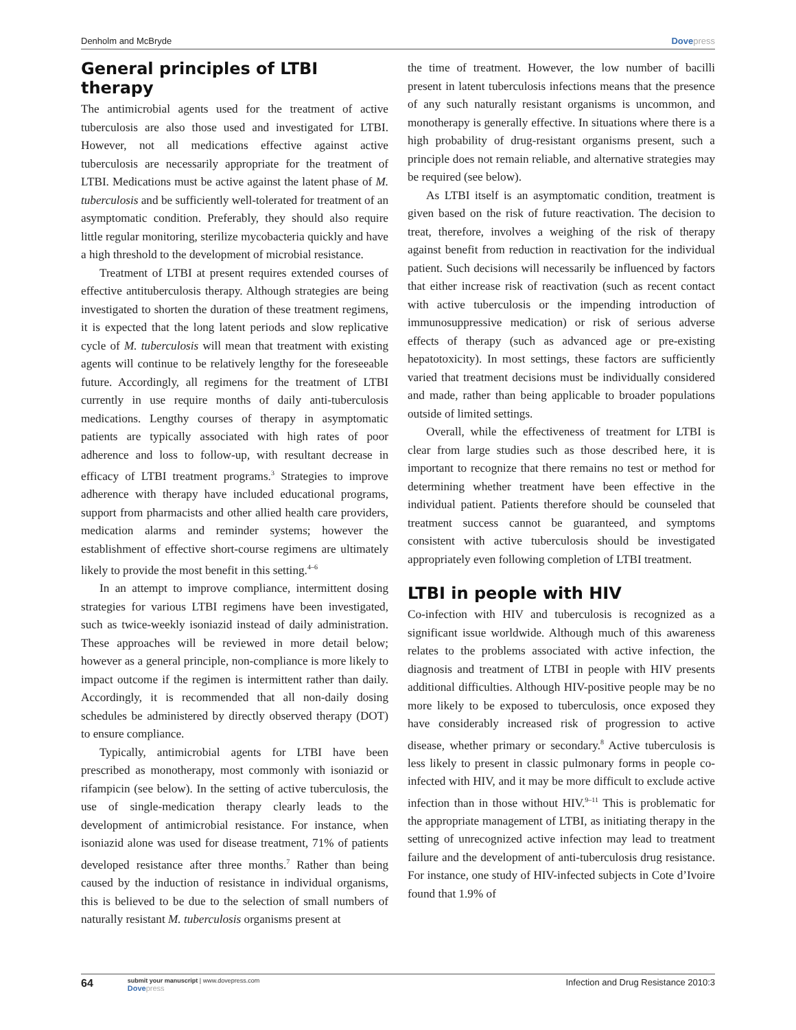Denholm and McBryde Dovepress
General principles of LTBI therapy
The antimicrobial agents used for the treatment of active tuberculosis are also those used and investigated for LTBI. However, not all medications effective against active tuberculosis are necessarily appropriate for the treatment of LTBI. Medications must be active against the latent phase of M. tuberculosis and be sufficiently well-tolerated for treatment of an asymptomatic condition. Preferably, they should also require little regular monitoring, sterilize mycobacteria quickly and have a high threshold to the development of microbial resistance.
Treatment of LTBI at present requires extended courses of effective antituberculosis therapy. Although strategies are being investigated to shorten the duration of these treatment regimens, it is expected that the long latent periods and slow replicative cycle of M. tuberculosis will mean that treatment with existing agents will continue to be relatively lengthy for the foreseeable future. Accordingly, all regimens for the treatment of LTBI currently in use require months of daily anti-tuberculosis medications. Lengthy courses of therapy in asymptomatic patients are typically associated with high rates of poor adherence and loss to follow-up, with resultant decrease in efficacy of LTBI treatment programs.<sup>3</sup> Strategies to improve adherence with therapy have included educational programs, support from pharmacists and other allied health care providers, medication alarms and reminder systems; however the establishment of effective short-course regimens are ultimately likely to provide the most benefit in this setting.<sup>4–6</sup>
In an attempt to improve compliance, intermittent dosing strategies for various LTBI regimens have been investigated, such as twice-weekly isoniazid instead of daily administration. These approaches will be reviewed in more detail below; however as a general principle, non-compliance is more likely to impact outcome if the regimen is intermittent rather than daily. Accordingly, it is recommended that all non-daily dosing schedules be administered by directly observed therapy (DOT) to ensure compliance.
Typically, antimicrobial agents for LTBI have been prescribed as monotherapy, most commonly with isoniazid or rifampicin (see below). In the setting of active tuberculosis, the use of single-medication therapy clearly leads to the development of antimicrobial resistance. For instance, when isoniazid alone was used for disease treatment, 71% of patients developed resistance after three months.<sup>7</sup> Rather than being caused by the induction of resistance in individual organisms, this is believed to be due to the selection of small numbers of naturally resistant M. tuberculosis organisms present at
the time of treatment. However, the low number of bacilli present in latent tuberculosis infections means that the presence of any such naturally resistant organisms is uncommon, and monotherapy is generally effective. In situations where there is a high probability of drug-resistant organisms present, such a principle does not remain reliable, and alternative strategies may be required (see below).
As LTBI itself is an asymptomatic condition, treatment is given based on the risk of future reactivation. The decision to treat, therefore, involves a weighing of the risk of therapy against benefit from reduction in reactivation for the individual patient. Such decisions will necessarily be influenced by factors that either increase risk of reactivation (such as recent contact with active tuberculosis or the impending introduction of immunosuppressive medication) or risk of serious adverse effects of therapy (such as advanced age or pre-existing hepatotoxicity). In most settings, these factors are sufficiently varied that treatment decisions must be individually considered and made, rather than being applicable to broader populations outside of limited settings.
Overall, while the effectiveness of treatment for LTBI is clear from large studies such as those described here, it is important to recognize that there remains no test or method for determining whether treatment have been effective in the individual patient. Patients therefore should be counseled that treatment success cannot be guaranteed, and symptoms consistent with active tuberculosis should be investigated appropriately even following completion of LTBI treatment.
LTBI in people with HIV
Co-infection with HIV and tuberculosis is recognized as a significant issue worldwide. Although much of this awareness relates to the problems associated with active infection, the diagnosis and treatment of LTBI in people with HIV presents additional difficulties. Although HIV-positive people may be no more likely to be exposed to tuberculosis, once exposed they have considerably increased risk of progression to active disease, whether primary or secondary.<sup>8</sup> Active tuberculosis is less likely to present in classic pulmonary forms in people co-infected with HIV, and it may be more difficult to exclude active infection than in those without HIV.<sup>9–11</sup> This is problematic for the appropriate management of LTBI, as initiating therapy in the setting of unrecognized active infection may lead to treatment failure and the development of anti-tuberculosis drug resistance. For instance, one study of HIV-infected subjects in Cote d’Ivoire found that 1.9% of
64
submit your manuscript | www.dovepress.com
Dovepress
Infection and Drug Resistance 2010:3